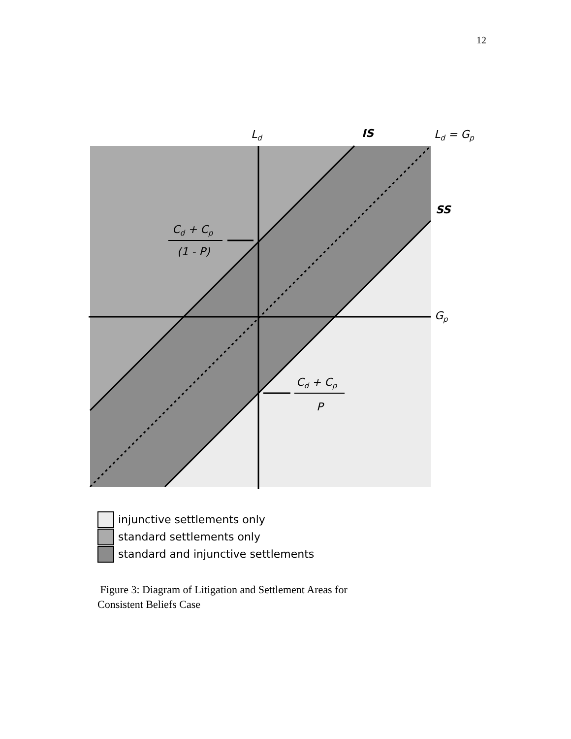12
Ld
IS
Ld = Gp
SS
Gp
Cd + Cp
(1 - P)
Cd + Cp
P
injunctive settlements only
standard settlements only
standard and injunctive settlements
Figure 3: Diagram of Litigation and Settlement Areas for
Consistent Beliefs Case